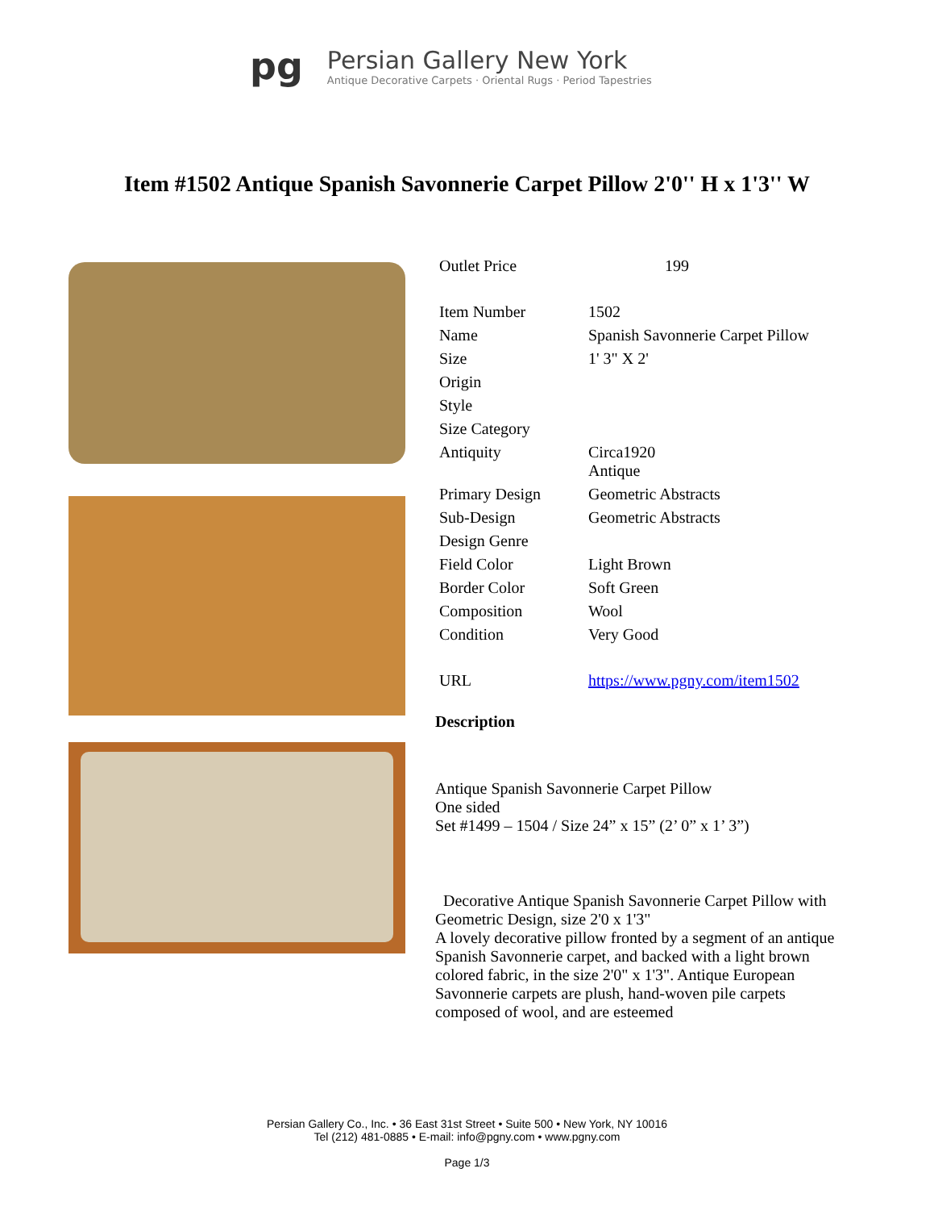pg
Persian Gallery New York
Antique Decorative Carpets · Oriental Rugs · Period Tapestries
Item #1502 Antique Spanish Savonnerie Carpet Pillow 2'0'' H x 1'3'' W
| Outlet Price | 199 |
| Item Number | 1502 |
| Name | Spanish Savonnerie Carpet Pillow |
| Size | 1' 3" X 2' |
| Origin | |
| Style | |
| Size Category | |
| Antiquity | Circa1920 Antique |
| Primary Design | Geometric Abstracts |
| Sub-Design | Geometric Abstracts |
| Design Genre | |
| Field Color | Light Brown |
| Border Color | Soft Green |
| Composition | Wool |
| Condition | Very Good |
| URL | https://www.pgny.com/item1502 |
Description
Antique Spanish Savonnerie Carpet Pillow
One sided
Set #1499 – 1504 / Size 24” x 15” (2’ 0” x 1’ 3”)
Decorative Antique Spanish Savonnerie Carpet Pillow with Geometric Design, size 2'0 x 1'3"
A lovely decorative pillow fronted by a segment of an antique Spanish Savonnerie carpet, and backed with a light brown colored fabric, in the size 2'0" x 1'3". Antique European Savonnerie carpets are plush, hand-woven pile carpets composed of wool, and are esteemed
Persian Gallery Co., Inc. • 36 East 31st Street • Suite 500 • New York, NY 10016
Tel (212) 481-0885 • E-mail: info@pgny.com • www.pgny.com
Page 1/3